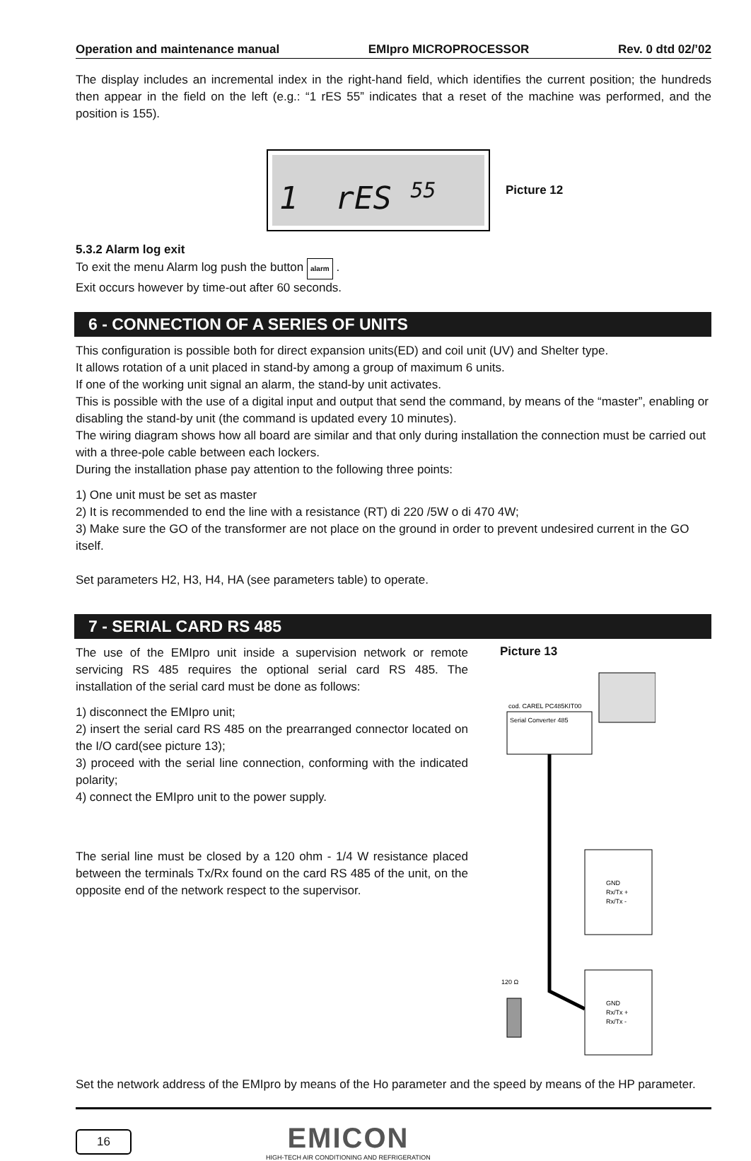Operation and maintenance manual EMIpro MICROPROCESSOR Rev. 0 dtd 02/’02
The display includes an incremental index in the right-hand field, which identifies the current position; the hundreds then appear in the field on the left (e.g.: “1 rES 55” indicates that a reset of the machine was performed, and the position is 155).
1 rES <sup>55</sup>
Picture 12
5.3.2 Alarm log exit
To exit the menu Alarm log push the button alarm .
Exit occurs however by time-out after 60 seconds.
6 - CONNECTION OF A SERIES OF UNITS
This configuration is possible both for direct expansion units(ED) and coil unit (UV) and Shelter type.
It allows rotation of a unit placed in stand-by among a group of maximum 6 units.
If one of the working unit signal an alarm, the stand-by unit activates.
This is possible with the use of a digital input and output that send the command, by means of the “master”, enabling or disabling the stand-by unit (the command is updated every 10 minutes).
The wiring diagram shows how all board are similar and that only during installation the connection must be carried out with a three-pole cable between each lockers.
During the installation phase pay attention to the following three points:
1) One unit must be set as master
2) It is recommended to end the line with a resistance (RT) di 220 /5W o di 470 4W;
3) Make sure the GO of the transformer are not place on the ground in order to prevent undesired current in the GO itself.
Set parameters H2, H3, H4, HA (see parameters table) to operate.
7 - SERIAL CARD RS 485
The use of the EMIpro unit inside a supervision network or remote servicing RS 485 requires the optional serial card RS 485. The installation of the serial card must be done as follows:
1) disconnect the EMIpro unit;
2) insert the serial card RS 485 on the prearranged connector located on the I/O card(see picture 13);
3) proceed with the serial line connection, conforming with the indicated polarity;
4) connect the EMIpro unit to the power supply.
The serial line must be closed by a 120 ohm - 1/4 W resistance placed between the terminals Tx/Rx found on the card RS 485 of the unit, on the opposite end of the network respect to the supervisor.
Picture 13
cod. CAREL PC485KIT00
Serial Converter 485
GND
Rx/Tx +
Rx/Tx -
GND
Rx/Tx +
Rx/Tx -
120 Ω
Set the network address of the EMIpro by means of the Ho parameter and the speed by means of the HP parameter.
16
EMICON
HIGH-TECH AIR CONDITIONING AND REFRIGERATION